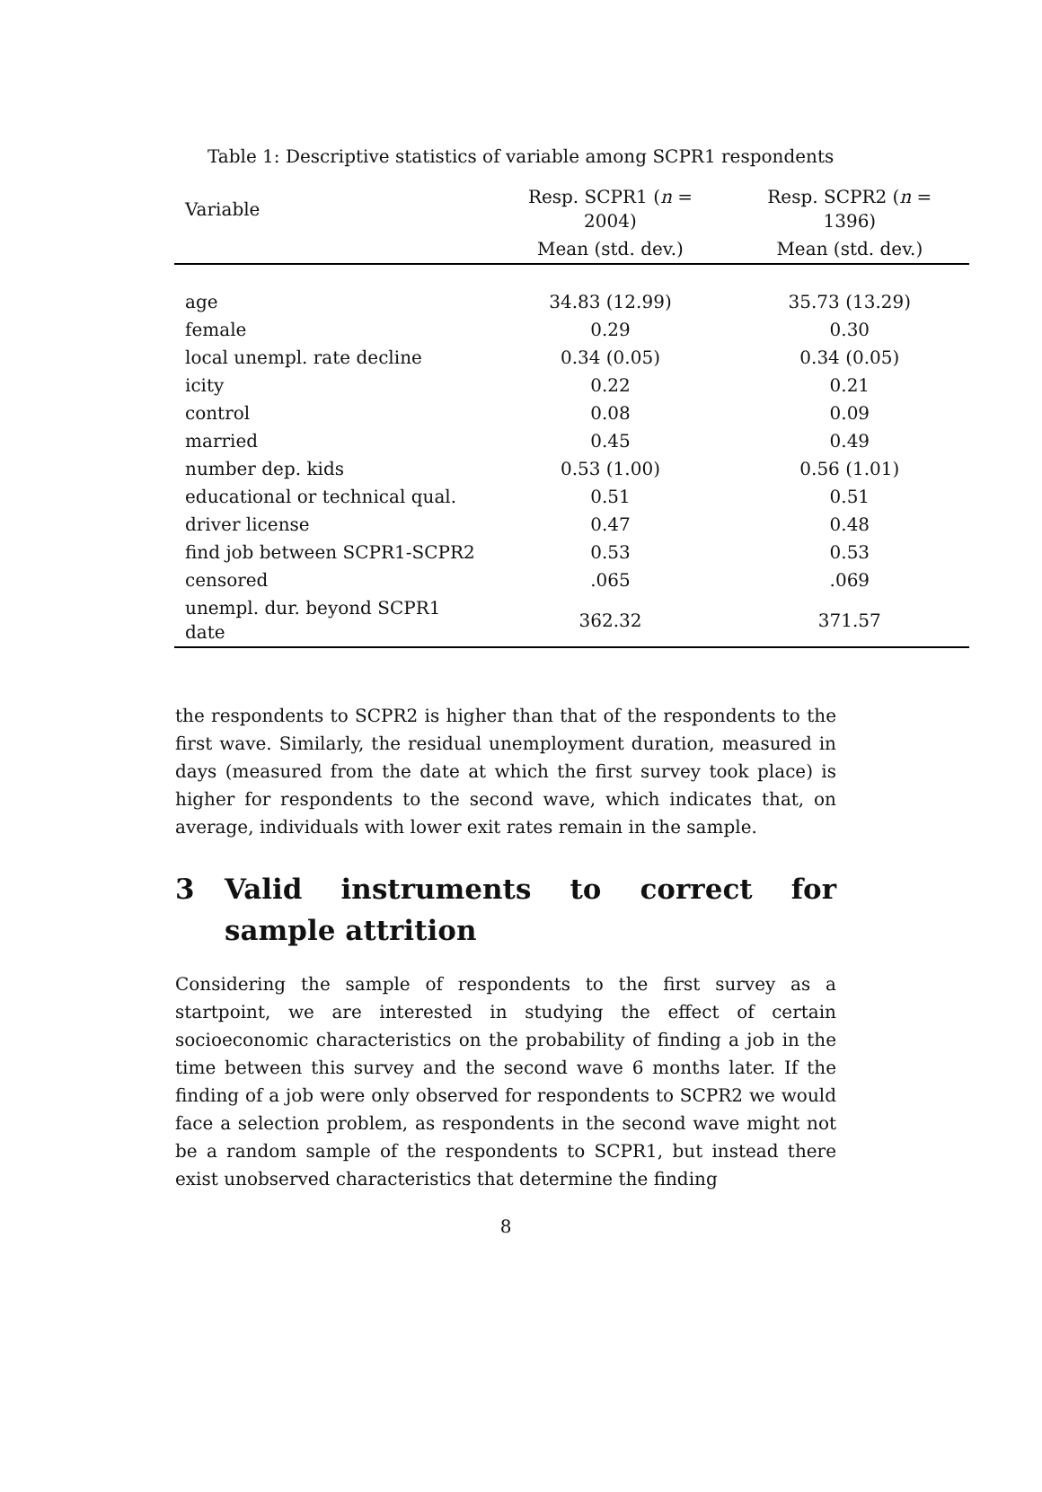Table 1: Descriptive statistics of variable among SCPR1 respondents
| Variable | Resp. SCPR1 ( n = 2004) | Resp. SCPR2 ( n = 1396) |
| --- | --- | --- |
| | Mean (std. dev.) | Mean (std. dev.) |
| age | 34.83 (12.99) | 35.73 (13.29) |
| female | 0.29 | 0.30 |
| local unempl. rate decline | 0.34 (0.05) | 0.34 (0.05) |
| icity | 0.22 | 0.21 |
| control | 0.08 | 0.09 |
| married | 0.45 | 0.49 |
| number dep. kids | 0.53 (1.00) | 0.56 (1.01) |
| educational or technical qual. | 0.51 | 0.51 |
| driver license | 0.47 | 0.48 |
| find job between SCPR1-SCPR2 | 0.53 | 0.53 |
| censored | .065 | .069 |
| unempl. dur. beyond SCPR1 date | 362.32 | 371.57 |
the respondents to SCPR2 is higher than that of the respondents to the first wave. Similarly, the residual unemployment duration, measured in days (measured from the date at which the first survey took place) is higher for respondents to the second wave, which indicates that, on average, individuals with lower exit rates remain in the sample.
3 Valid instruments to correct for sample attrition
Considering the sample of respondents to the first survey as a startpoint, we are interested in studying the effect of certain socioeconomic characteristics on the probability of finding a job in the time between this survey and the second wave 6 months later. If the finding of a job were only observed for respondents to SCPR2 we would face a selection problem, as respondents in the second wave might not be a random sample of the respondents to SCPR1, but instead there exist unobserved characteristics that determine the finding
8